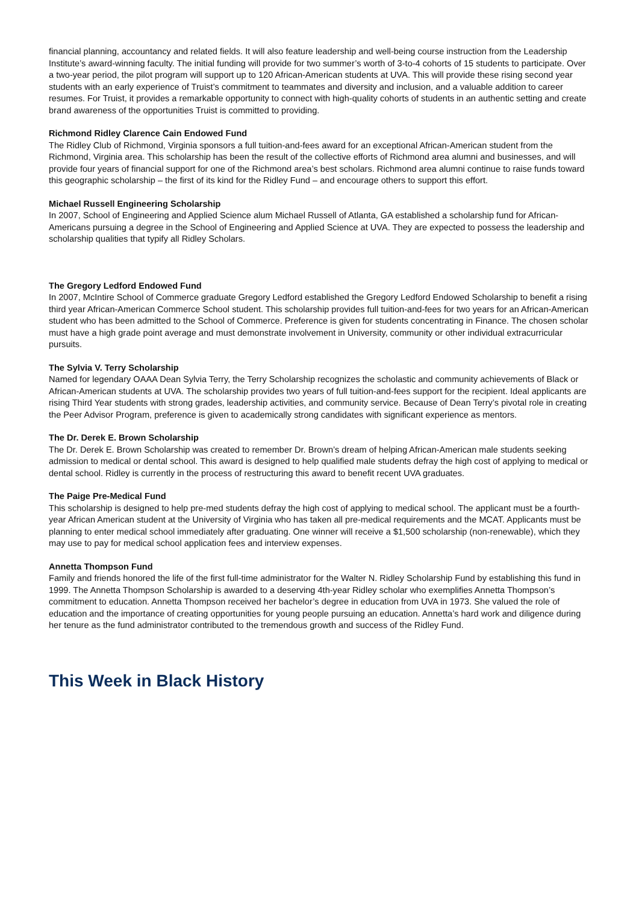financial planning, accountancy and related fields. It will also feature leadership and well-being course instruction from the Leadership Institute’s award-winning faculty. The initial funding will provide for two summer’s worth of 3-to-4 cohorts of 15 students to participate. Over a two-year period, the pilot program will support up to 120 African-American students at UVA. This will provide these rising second year students with an early experience of Truist’s commitment to teammates and diversity and inclusion, and a valuable addition to career resumes. For Truist, it provides a remarkable opportunity to connect with high-quality cohorts of students in an authentic setting and create brand awareness of the opportunities Truist is committed to providing.
Richmond Ridley Clarence Cain Endowed Fund
The Ridley Club of Richmond, Virginia sponsors a full tuition-and-fees award for an exceptional African-American student from the Richmond, Virginia area. This scholarship has been the result of the collective efforts of Richmond area alumni and businesses, and will provide four years of financial support for one of the Richmond area’s best scholars. Richmond area alumni continue to raise funds toward this geographic scholarship – the first of its kind for the Ridley Fund – and encourage others to support this effort.
Michael Russell Engineering Scholarship
In 2007, School of Engineering and Applied Science alum Michael Russell of Atlanta, GA established a scholarship fund for African-Americans pursuing a degree in the School of Engineering and Applied Science at UVA. They are expected to possess the leadership and scholarship qualities that typify all Ridley Scholars.
The Gregory Ledford Endowed Fund
In 2007, McIntire School of Commerce graduate Gregory Ledford established the Gregory Ledford Endowed Scholarship to benefit a rising third year African-American Commerce School student. This scholarship provides full tuition-and-fees for two years for an African-American student who has been admitted to the School of Commerce. Preference is given for students concentrating in Finance. The chosen scholar must have a high grade point average and must demonstrate involvement in University, community or other individual extracurricular pursuits.
The Sylvia V. Terry Scholarship
Named for legendary OAAA Dean Sylvia Terry, the Terry Scholarship recognizes the scholastic and community achievements of Black or African-American students at UVA. The scholarship provides two years of full tuition-and-fees support for the recipient. Ideal applicants are rising Third Year students with strong grades, leadership activities, and community service. Because of Dean Terry’s pivotal role in creating the Peer Advisor Program, preference is given to academically strong candidates with significant experience as mentors.
The Dr. Derek E. Brown Scholarship
The Dr. Derek E. Brown Scholarship was created to remember Dr. Brown’s dream of helping African-American male students seeking admission to medical or dental school. This award is designed to help qualified male students defray the high cost of applying to medical or dental school. Ridley is currently in the process of restructuring this award to benefit recent UVA graduates.
The Paige Pre-Medical Fund
This scholarship is designed to help pre-med students defray the high cost of applying to medical school. The applicant must be a fourth-year African American student at the University of Virginia who has taken all pre-medical requirements and the MCAT. Applicants must be planning to enter medical school immediately after graduating. One winner will receive a $1,500 scholarship (non-renewable), which they may use to pay for medical school application fees and interview expenses.
Annetta Thompson Fund
Family and friends honored the life of the first full-time administrator for the Walter N. Ridley Scholarship Fund by establishing this fund in 1999. The Annetta Thompson Scholarship is awarded to a deserving 4th-year Ridley scholar who exemplifies Annetta Thompson’s commitment to education. Annetta Thompson received her bachelor’s degree in education from UVA in 1973. She valued the role of education and the importance of creating opportunities for young people pursuing an education. Annetta’s hard work and diligence during her tenure as the fund administrator contributed to the tremendous growth and success of the Ridley Fund.
This Week in Black History